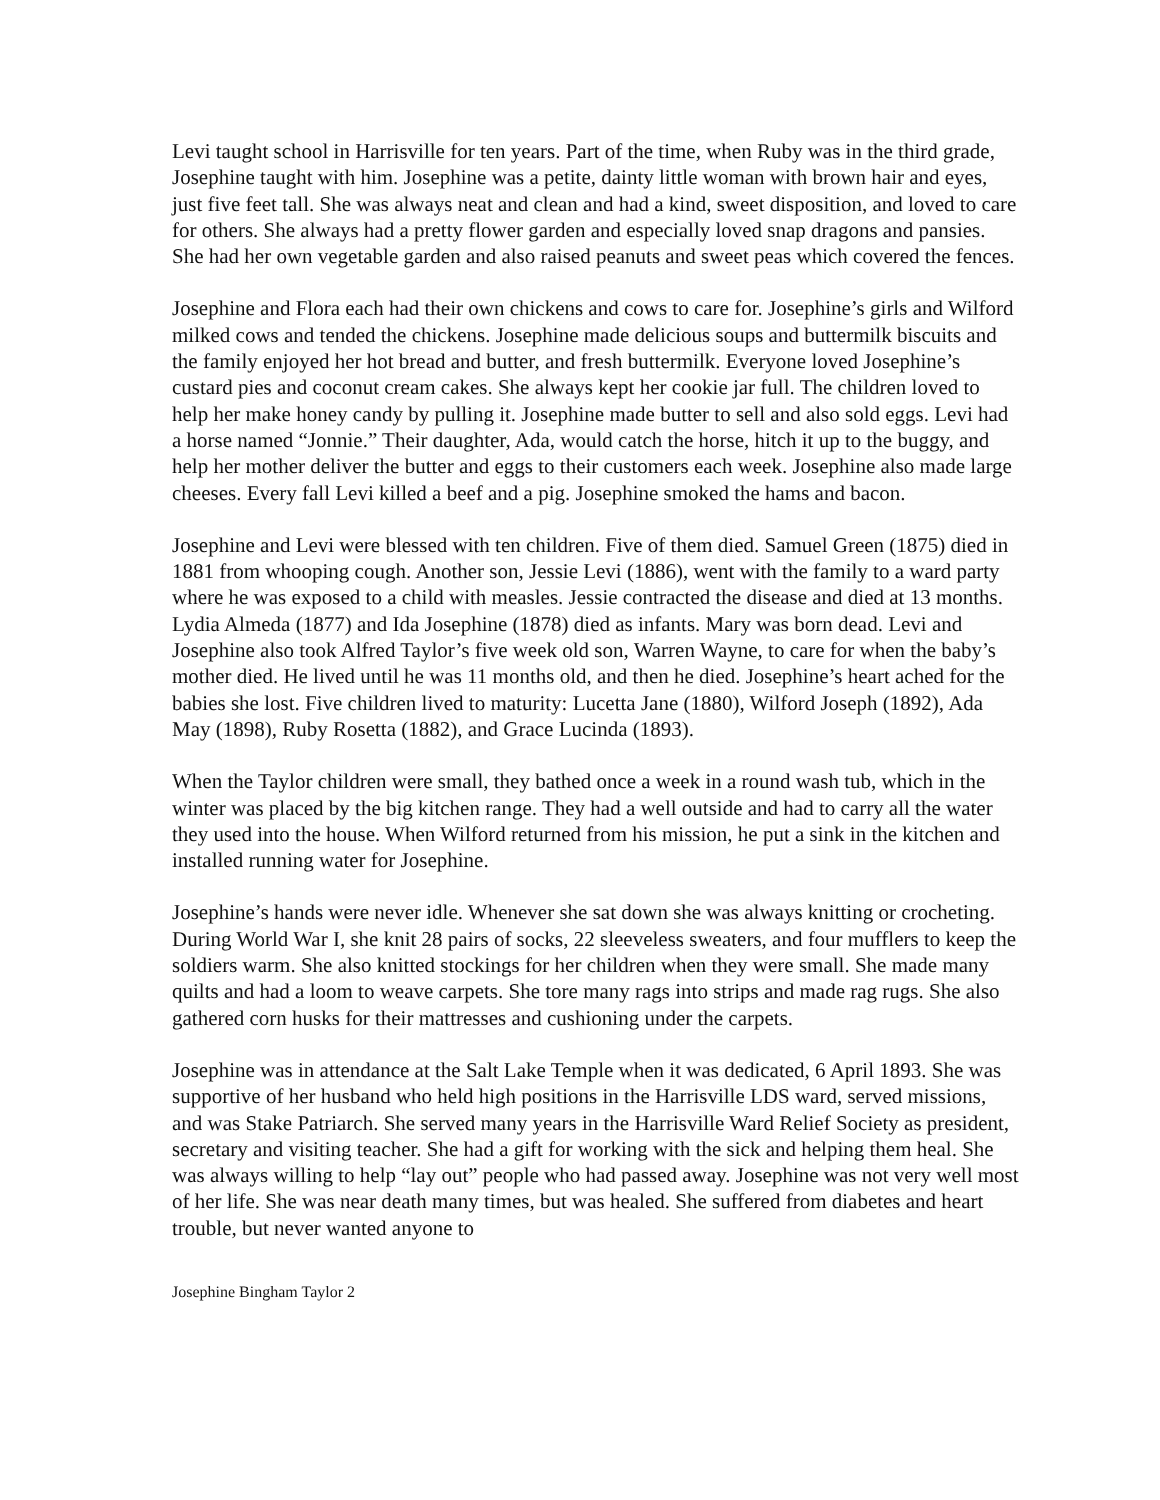Levi taught school in Harrisville for ten years. Part of the time, when Ruby was in the third grade, Josephine taught with him. Josephine was a petite, dainty little woman with brown hair and eyes, just five feet tall. She was always neat and clean and had a kind, sweet disposition, and loved to care for others. She always had a pretty flower garden and especially loved snap dragons and pansies. She had her own vegetable garden and also raised peanuts and sweet peas which covered the fences.
Josephine and Flora each had their own chickens and cows to care for. Josephine’s girls and Wilford milked cows and tended the chickens. Josephine made delicious soups and buttermilk biscuits and the family enjoyed her hot bread and butter, and fresh buttermilk. Everyone loved Josephine’s custard pies and coconut cream cakes. She always kept her cookie jar full. The children loved to help her make honey candy by pulling it. Josephine made butter to sell and also sold eggs. Levi had a horse named “Jonnie.” Their daughter, Ada, would catch the horse, hitch it up to the buggy, and help her mother deliver the butter and eggs to their customers each week. Josephine also made large cheeses. Every fall Levi killed a beef and a pig. Josephine smoked the hams and bacon.
Josephine and Levi were blessed with ten children. Five of them died. Samuel Green (1875) died in 1881 from whooping cough. Another son, Jessie Levi (1886), went with the family to a ward party where he was exposed to a child with measles. Jessie contracted the disease and died at 13 months. Lydia Almeda (1877) and Ida Josephine (1878) died as infants. Mary was born dead. Levi and Josephine also took Alfred Taylor’s five week old son, Warren Wayne, to care for when the baby’s mother died. He lived until he was 11 months old, and then he died. Josephine’s heart ached for the babies she lost. Five children lived to maturity: Lucetta Jane (1880), Wilford Joseph (1892), Ada May (1898), Ruby Rosetta (1882), and Grace Lucinda (1893).
When the Taylor children were small, they bathed once a week in a round wash tub, which in the winter was placed by the big kitchen range. They had a well outside and had to carry all the water they used into the house. When Wilford returned from his mission, he put a sink in the kitchen and installed running water for Josephine.
Josephine’s hands were never idle. Whenever she sat down she was always knitting or crocheting. During World War I, she knit 28 pairs of socks, 22 sleeveless sweaters, and four mufflers to keep the soldiers warm. She also knitted stockings for her children when they were small. She made many quilts and had a loom to weave carpets. She tore many rags into strips and made rag rugs. She also gathered corn husks for their mattresses and cushioning under the carpets.
Josephine was in attendance at the Salt Lake Temple when it was dedicated, 6 April 1893. She was supportive of her husband who held high positions in the Harrisville LDS ward, served missions, and was Stake Patriarch. She served many years in the Harrisville Ward Relief Society as president, secretary and visiting teacher. She had a gift for working with the sick and helping them heal. She was always willing to help “lay out” people who had passed away. Josephine was not very well most of her life. She was near death many times, but was healed. She suffered from diabetes and heart trouble, but never wanted anyone to
Josephine Bingham Taylor 2